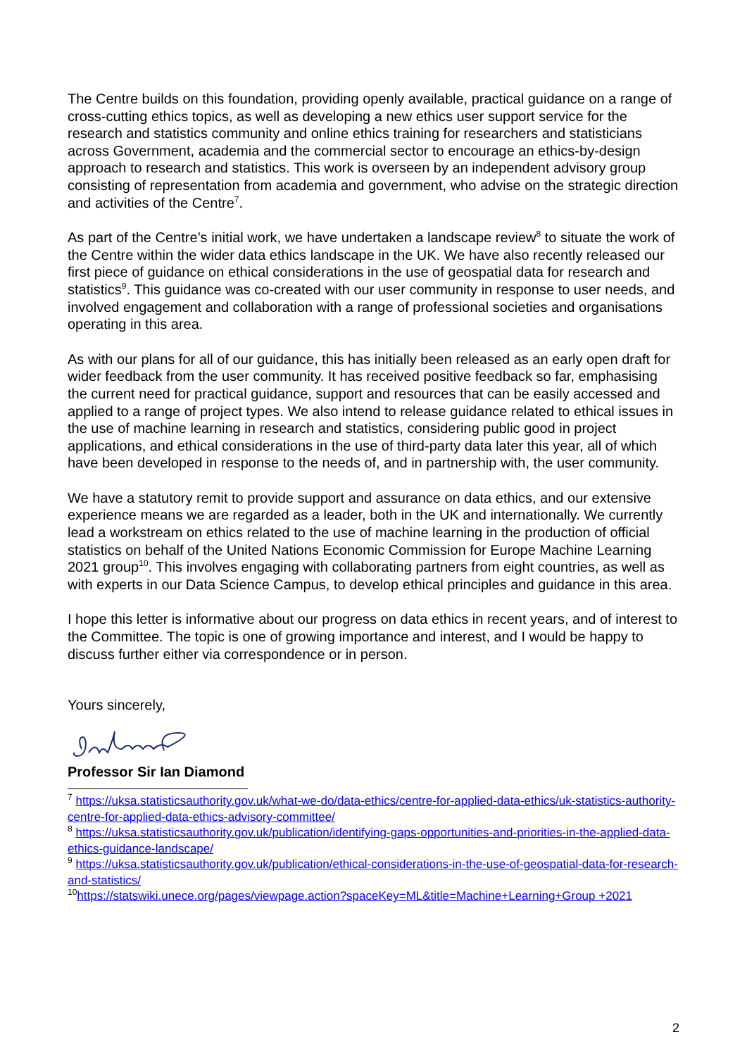The Centre builds on this foundation, providing openly available, practical guidance on a range of cross-cutting ethics topics, as well as developing a new ethics user support service for the research and statistics community and online ethics training for researchers and statisticians across Government, academia and the commercial sector to encourage an ethics-by-design approach to research and statistics. This work is overseen by an independent advisory group consisting of representation from academia and government, who advise on the strategic direction and activities of the Centre<sup>7</sup>.
As part of the Centre’s initial work, we have undertaken a landscape review<sup>8</sup> to situate the work of the Centre within the wider data ethics landscape in the UK. We have also recently released our first piece of guidance on ethical considerations in the use of geospatial data for research and statistics<sup>9</sup>. This guidance was co-created with our user community in response to user needs, and involved engagement and collaboration with a range of professional societies and organisations operating in this area.
As with our plans for all of our guidance, this has initially been released as an early open draft for wider feedback from the user community. It has received positive feedback so far, emphasising the current need for practical guidance, support and resources that can be easily accessed and applied to a range of project types. We also intend to release guidance related to ethical issues in the use of machine learning in research and statistics, considering public good in project applications, and ethical considerations in the use of third-party data later this year, all of which have been developed in response to the needs of, and in partnership with, the user community.
We have a statutory remit to provide support and assurance on data ethics, and our extensive experience means we are regarded as a leader, both in the UK and internationally. We currently lead a workstream on ethics related to the use of machine learning in the production of official statistics on behalf of the United Nations Economic Commission for Europe Machine Learning 2021 group<sup>10</sup>. This involves engaging with collaborating partners from eight countries, as well as with experts in our Data Science Campus, to develop ethical principles and guidance in this area.
I hope this letter is informative about our progress on data ethics in recent years, and of interest to the Committee. The topic is one of growing importance and interest, and I would be happy to discuss further either via correspondence or in person.
Yours sincerely,
Professor Sir Ian Diamond
<sup>7</sup> https://uksa.statisticsauthority.gov.uk/what-we-do/data-ethics/centre-for-applied-data-ethics/uk-statistics-authority-centre-for-applied-data-ethics-advisory-committee/
<sup>8</sup> https://uksa.statisticsauthority.gov.uk/publication/identifying-gaps-opportunities-and-priorities-in-the-applied-data-ethics-guidance-landscape/
<sup>9</sup> https://uksa.statisticsauthority.gov.uk/publication/ethical-considerations-in-the-use-of-geospatial-data-for-research-and-statistics/
<sup>10</sup> https://statswiki.unece.org/pages/viewpage.action?spaceKey=ML&title=Machine+Learning+Group +2021
2